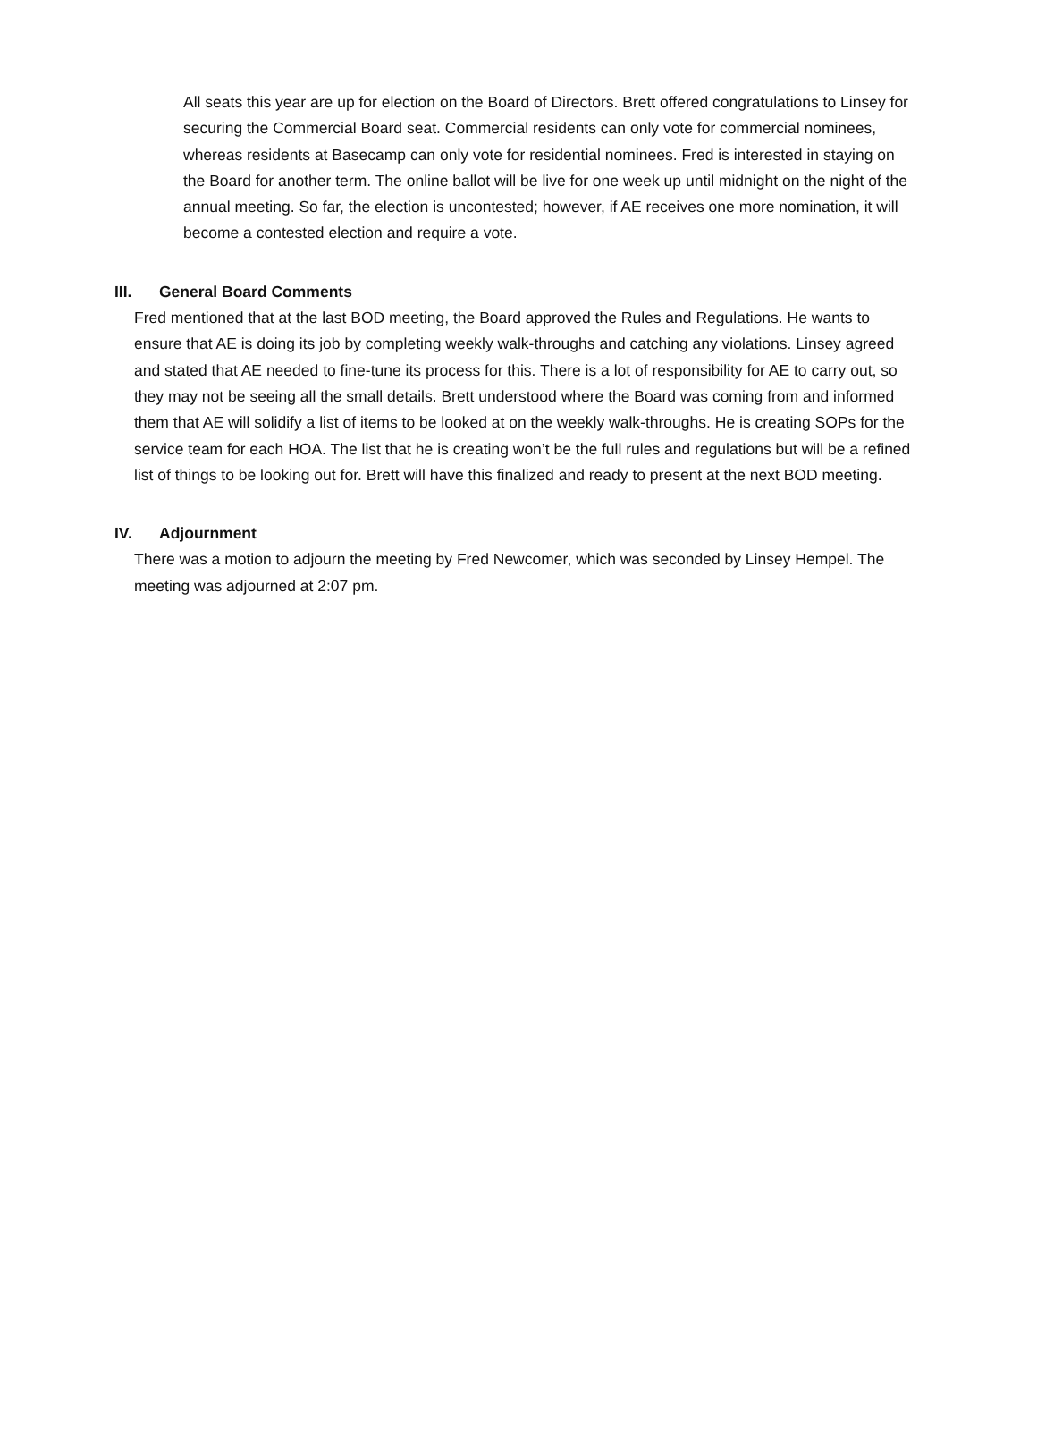All seats this year are up for election on the Board of Directors. Brett offered congratulations to Linsey for securing the Commercial Board seat. Commercial residents can only vote for commercial nominees, whereas residents at Basecamp can only vote for residential nominees. Fred is interested in staying on the Board for another term. The online ballot will be live for one week up until midnight on the night of the annual meeting. So far, the election is uncontested; however, if AE receives one more nomination, it will become a contested election and require a vote.
III. General Board Comments
Fred mentioned that at the last BOD meeting, the Board approved the Rules and Regulations. He wants to ensure that AE is doing its job by completing weekly walk-throughs and catching any violations. Linsey agreed and stated that AE needed to fine-tune its process for this. There is a lot of responsibility for AE to carry out, so they may not be seeing all the small details. Brett understood where the Board was coming from and informed them that AE will solidify a list of items to be looked at on the weekly walk-throughs. He is creating SOPs for the service team for each HOA. The list that he is creating won’t be the full rules and regulations but will be a refined list of things to be looking out for. Brett will have this finalized and ready to present at the next BOD meeting.
IV. Adjournment
There was a motion to adjourn the meeting by Fred Newcomer, which was seconded by Linsey Hempel. The meeting was adjourned at 2:07 pm.